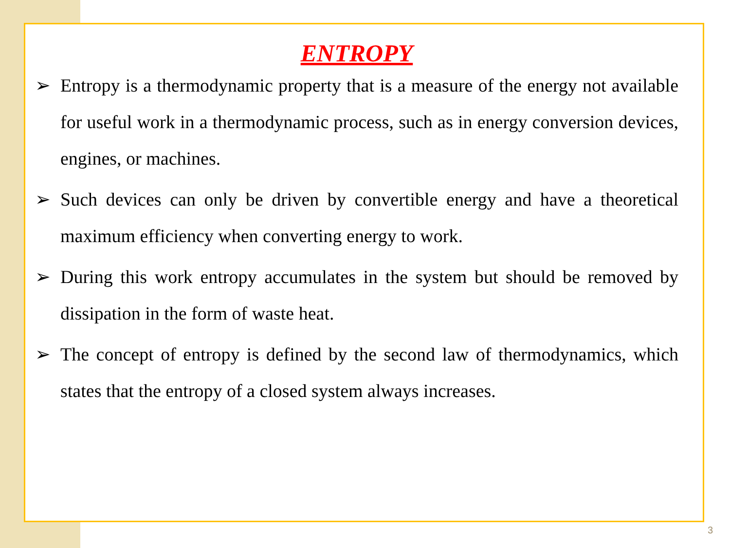ENTROPY
➢ Entropy is a thermodynamic property that is a measure of the energy not available for useful work in a thermodynamic process, such as in energy conversion devices, engines, or machines.
➢ Such devices can only be driven by convertible energy and have a theoretical maximum efficiency when converting energy to work.
➢ During this work entropy accumulates in the system but should be removed by dissipation in the form of waste heat.
➢ The concept of entropy is defined by the second law of thermodynamics, which states that the entropy of a closed system always increases.
3